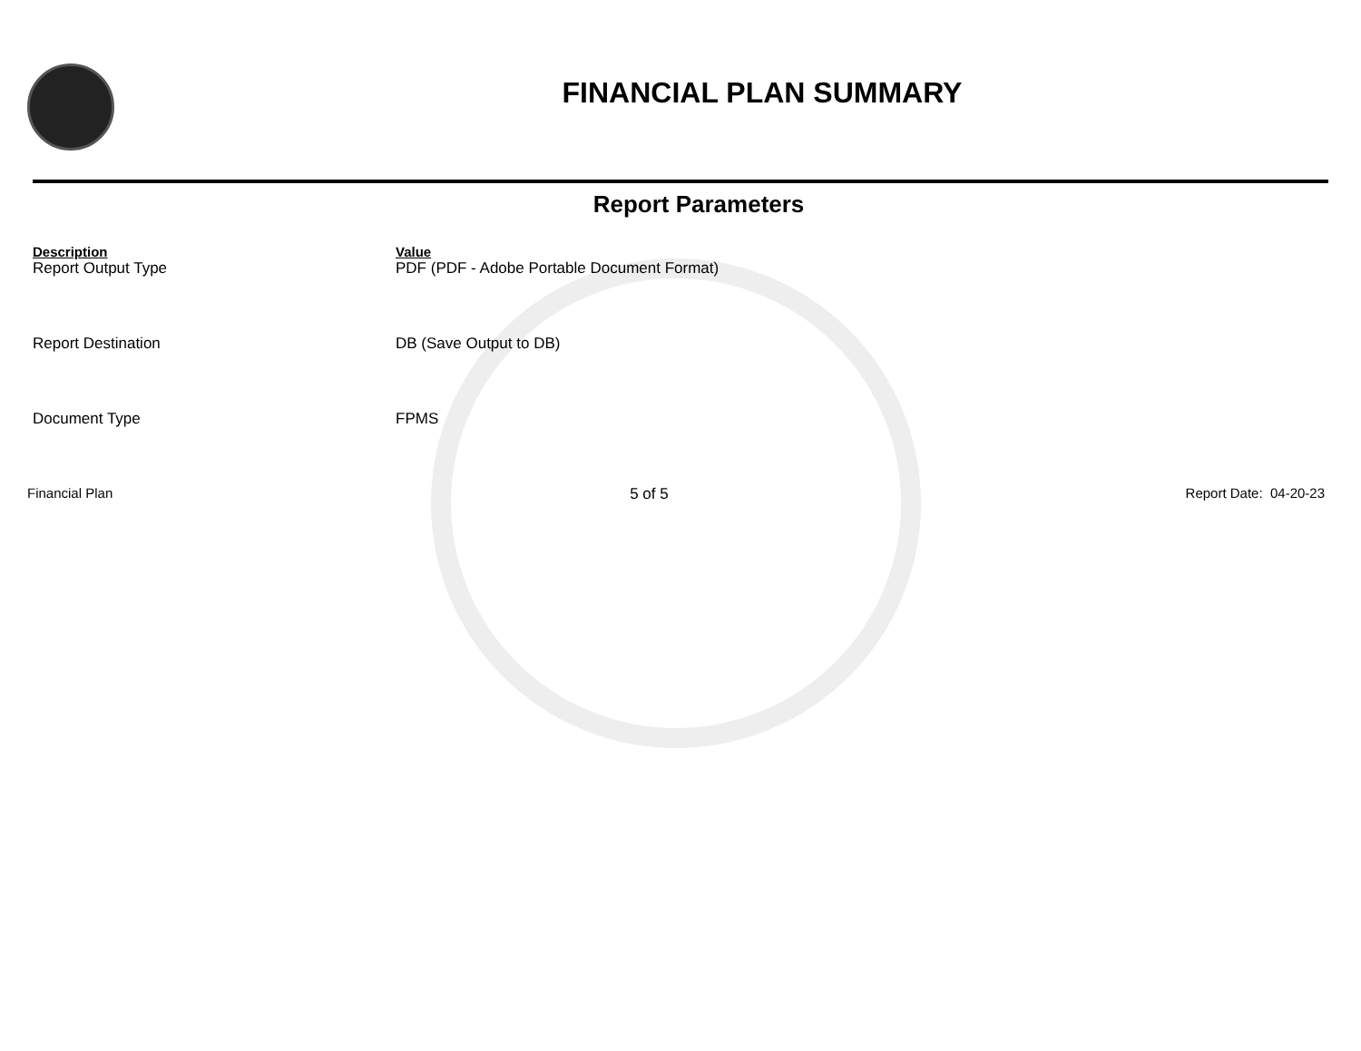FINANCIAL PLAN SUMMARY
Report Parameters
| Description | Value |
| --- | --- |
| Report Output Type | PDF (PDF - Adobe Portable Document Format) |
| Report Destination | DB (Save Output to DB) |
| Document Type | FPMS |
Financial Plan 5 of 5 Report Date: 04-20-23